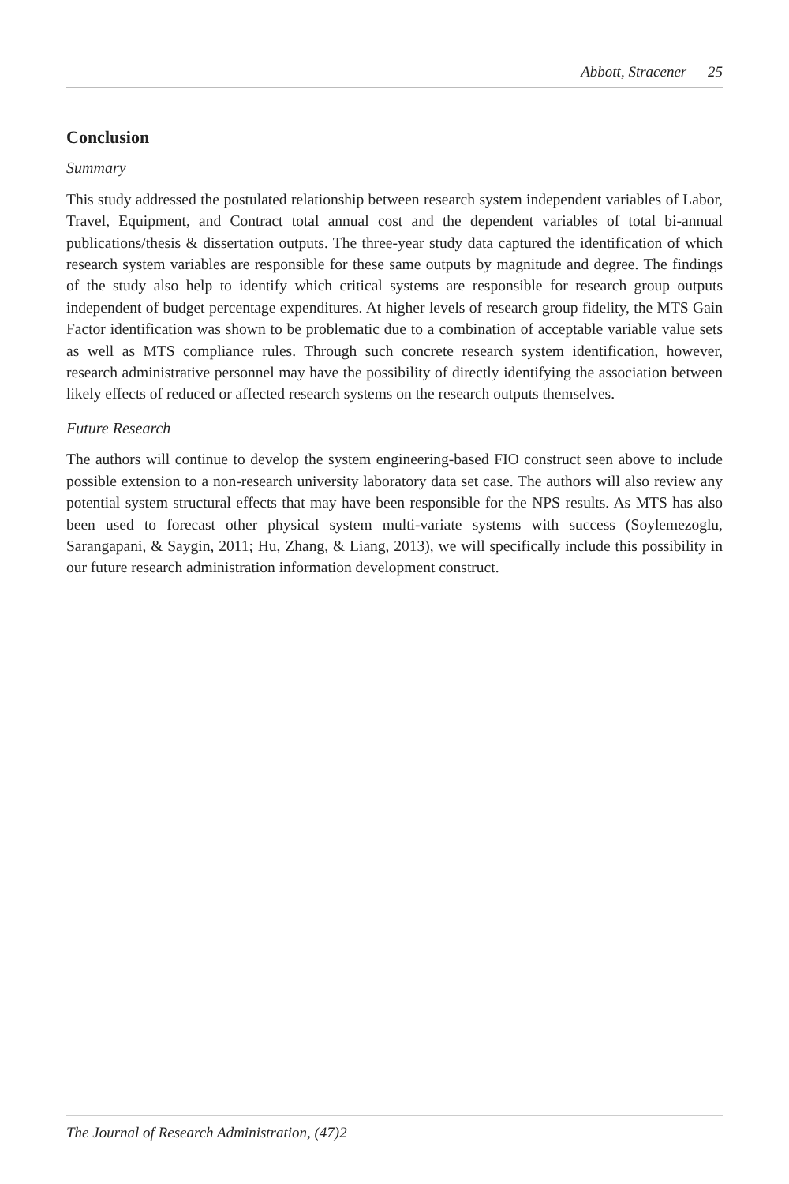Abbott, Stracener 25
Conclusion
Summary
This study addressed the postulated relationship between research system independent variables of Labor, Travel, Equipment, and Contract total annual cost and the dependent variables of total bi-annual publications/thesis & dissertation outputs. The three-year study data captured the identification of which research system variables are responsible for these same outputs by magnitude and degree. The findings of the study also help to identify which critical systems are responsible for research group outputs independent of budget percentage expenditures. At higher levels of research group fidelity, the MTS Gain Factor identification was shown to be problematic due to a combination of acceptable variable value sets as well as MTS compliance rules. Through such concrete research system identification, however, research administrative personnel may have the possibility of directly identifying the association between likely effects of reduced or affected research systems on the research outputs themselves.
Future Research
The authors will continue to develop the system engineering-based FIO construct seen above to include possible extension to a non-research university laboratory data set case. The authors will also review any potential system structural effects that may have been responsible for the NPS results. As MTS has also been used to forecast other physical system multi-variate systems with success (Soylemezoglu, Sarangapani, & Saygin, 2011; Hu, Zhang, & Liang, 2013), we will specifically include this possibility in our future research administration information development construct.
The Journal of Research Administration, (47)2